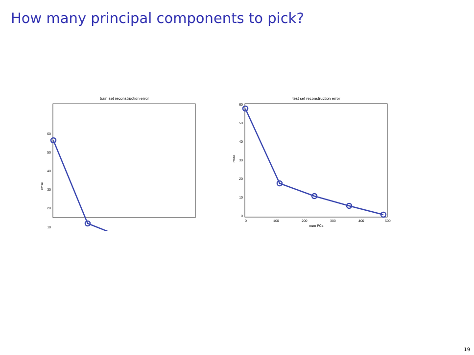How many principal components to pick?
train set reconstruction error
60
50
40
30
20
10
rmse
test set reconstruction error
60
50
40
30
20
10
0
rmse
0
100
200
300
400
500
num PCs
19